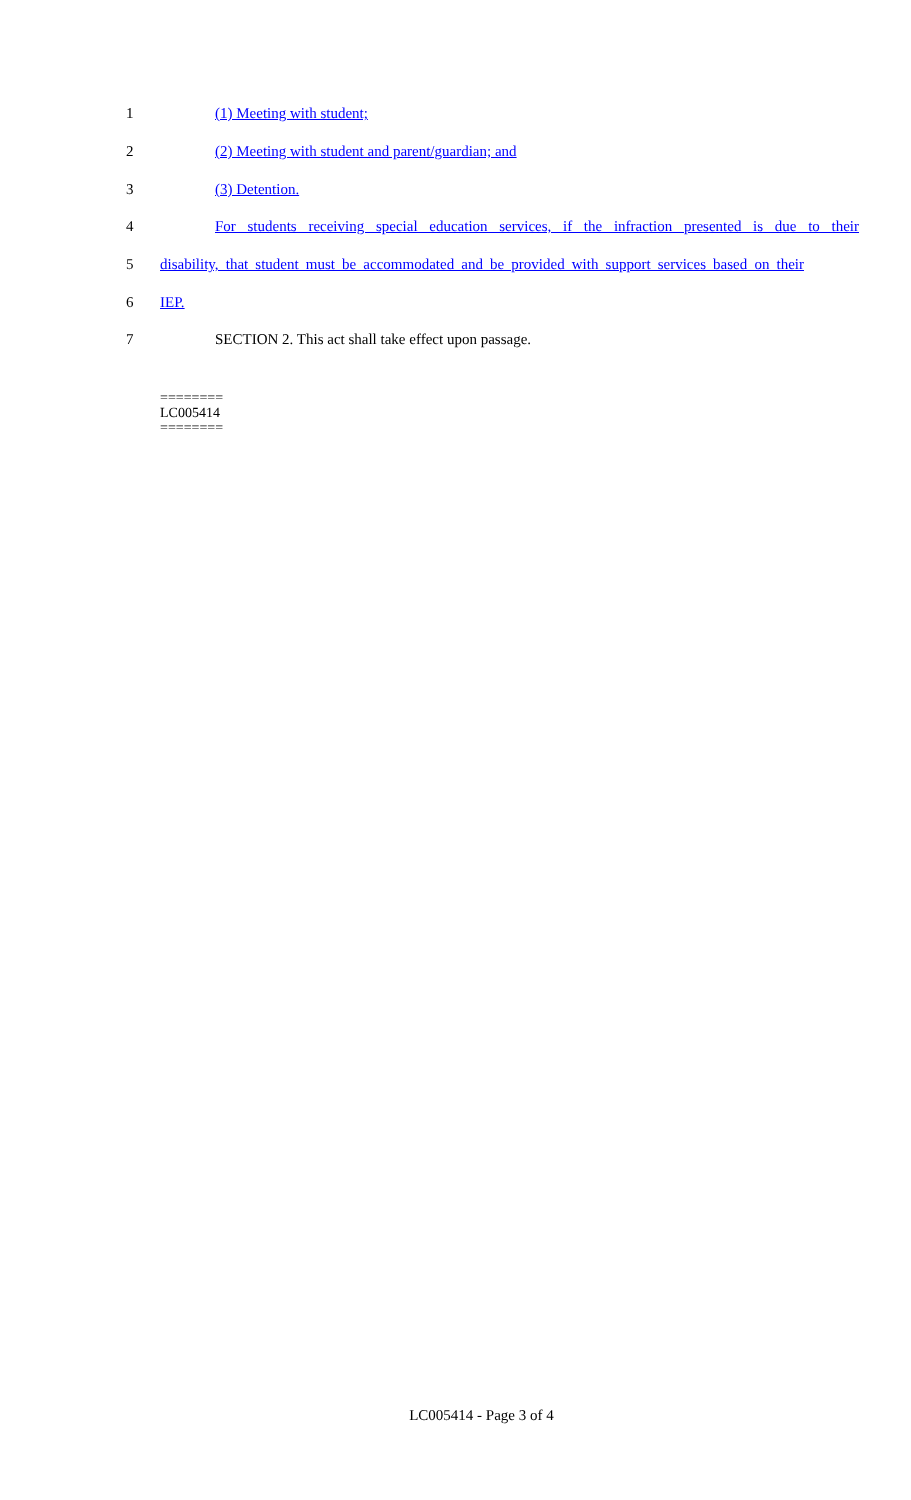1 (1) Meeting with student;
2 (2) Meeting with student and parent/guardian; and
3 (3) Detention.
4 For students receiving special education services, if the infraction presented is due to their
5 disability, that student must be accommodated and be provided with support services based on their
6 IEP.
7 SECTION 2. This act shall take effect upon passage.
========
LC005414
========
LC005414 - Page 3 of 4